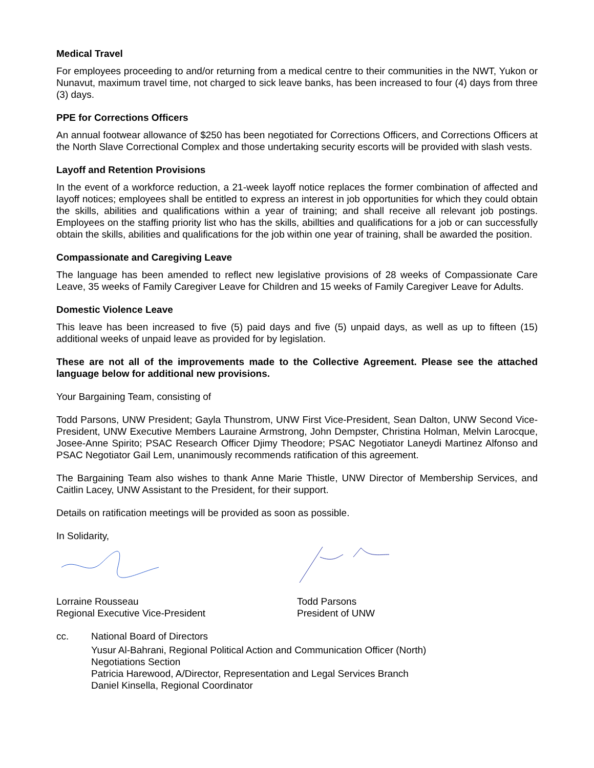Medical Travel
For employees proceeding to and/or returning from a medical centre to their communities in the NWT, Yukon or Nunavut, maximum travel time, not charged to sick leave banks, has been increased to four (4) days from three (3) days.
PPE for Corrections Officers
An annual footwear allowance of $250 has been negotiated for Corrections Officers, and Corrections Officers at the North Slave Correctional Complex and those undertaking security escorts will be provided with slash vests.
Layoff and Retention Provisions
In the event of a workforce reduction, a 21-week layoff notice replaces the former combination of affected and layoff notices; employees shall be entitled to express an interest in job opportunities for which they could obtain the skills, abilities and qualifications within a year of training; and shall receive all relevant job postings. Employees on the staffing priority list who has the skills, abillties and qualifications for a job or can successfully obtain the skills, abilities and qualifications for the job within one year of training, shall be awarded the position.
Compassionate and Caregiving Leave
The language has been amended to reflect new legislative provisions of 28 weeks of Compassionate Care Leave, 35 weeks of Family Caregiver Leave for Children and 15 weeks of Family Caregiver Leave for Adults.
Domestic Violence Leave
This leave has been increased to five (5) paid days and five (5) unpaid days, as well as up to fifteen (15) additional weeks of unpaid leave as provided for by legislation.
These are not all of the improvements made to the Collective Agreement. Please see the attached language below for additional new provisions.
Your Bargaining Team, consisting of
Todd Parsons, UNW President; Gayla Thunstrom, UNW First Vice-President, Sean Dalton, UNW Second Vice-President, UNW Executive Members Lauraine Armstrong, John Dempster, Christina Holman, Melvin Larocque, Josee-Anne Spirito; PSAC Research Officer Djimy Theodore; PSAC Negotiator Laneydi Martinez Alfonso and PSAC Negotiator Gail Lem, unanimously recommends ratification of this agreement.
The Bargaining Team also wishes to thank Anne Marie Thistle, UNW Director of Membership Services, and Caitlin Lacey, UNW Assistant to the President, for their support.
Details on ratification meetings will be provided as soon as possible.
In Solidarity,
Lorraine Rousseau
Regional Executive Vice-President
Todd Parsons
President of UNW
cc. National Board of Directors
Yusur Al-Bahrani, Regional Political Action and Communication Officer (North)
Negotiations Section
Patricia Harewood, A/Director, Representation and Legal Services Branch
Daniel Kinsella, Regional Coordinator